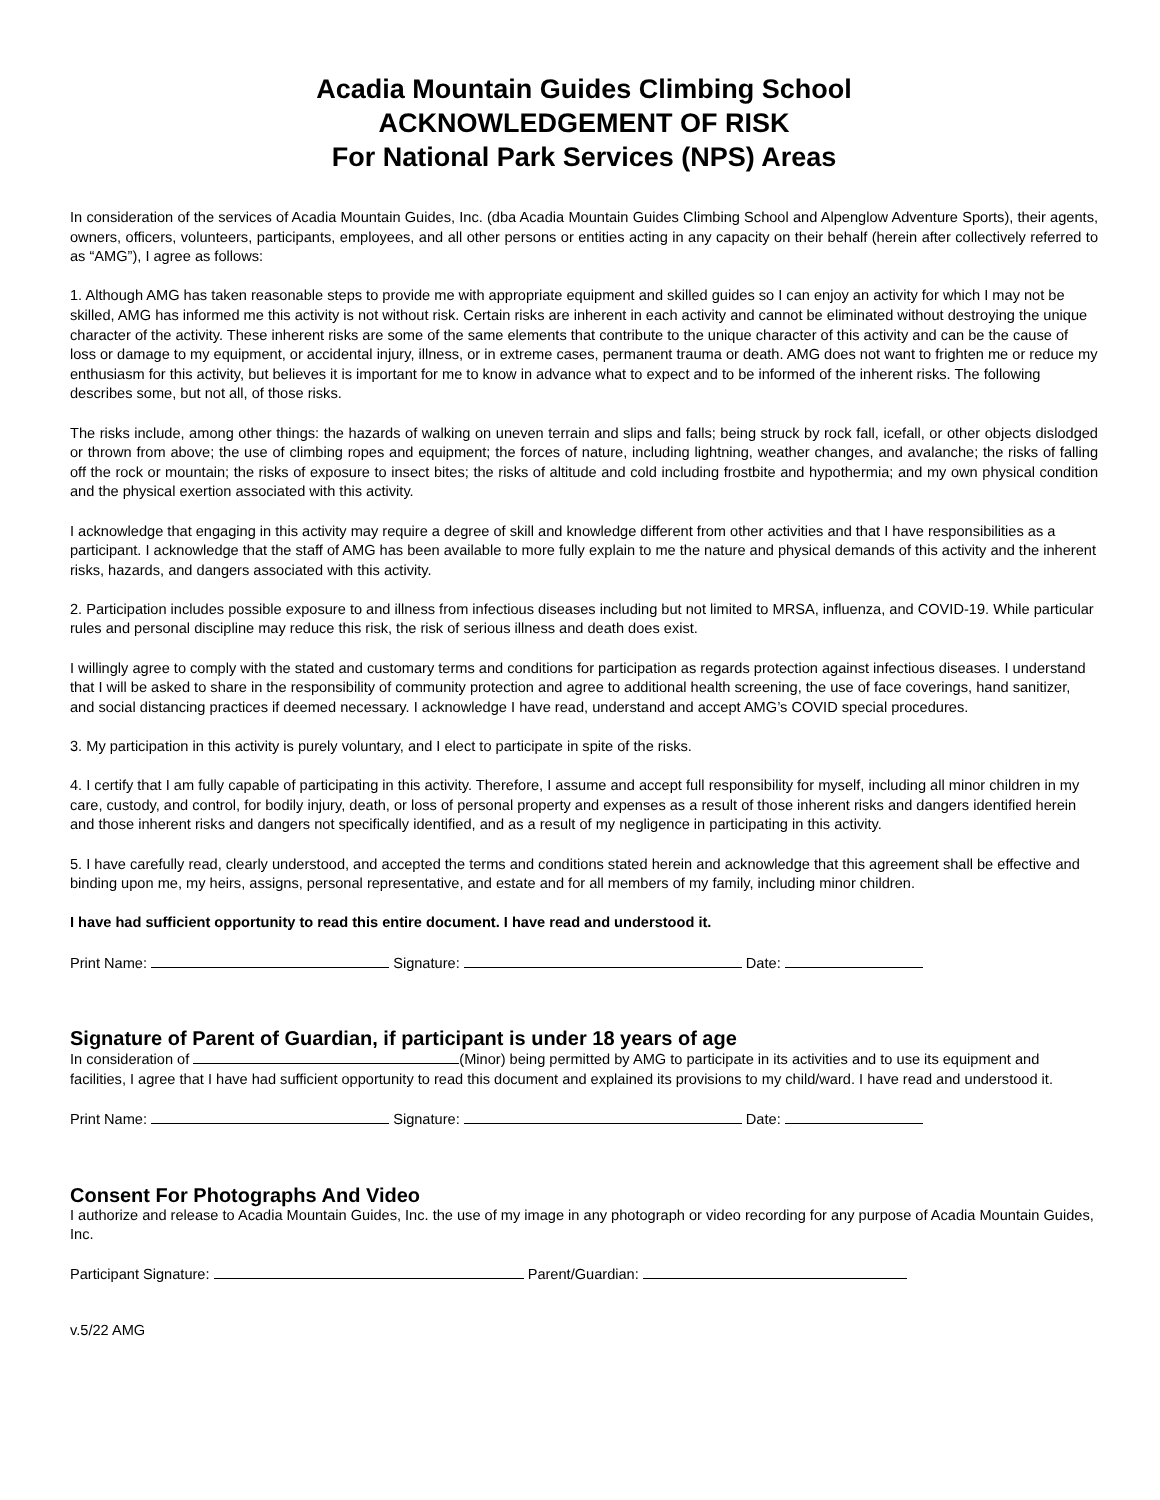Acadia Mountain Guides Climbing School
ACKNOWLEDGEMENT OF RISK
For National Park Services (NPS) Areas
In consideration of the services of Acadia Mountain Guides, Inc. (dba Acadia Mountain Guides Climbing School and Alpenglow Adventure Sports), their agents, owners, officers, volunteers, participants, employees, and all other persons or entities acting in any capacity on their behalf (herein after collectively referred to as “AMG”), I agree as follows:
1. Although AMG has taken reasonable steps to provide me with appropriate equipment and skilled guides so I can enjoy an activity for which I may not be skilled, AMG has informed me this activity is not without risk. Certain risks are inherent in each activity and cannot be eliminated without destroying the unique character of the activity. These inherent risks are some of the same elements that contribute to the unique character of this activity and can be the cause of loss or damage to my equipment, or accidental injury, illness, or in extreme cases, permanent trauma or death. AMG does not want to frighten me or reduce my enthusiasm for this activity, but believes it is important for me to know in advance what to expect and to be informed of the inherent risks. The following describes some, but not all, of those risks.
The risks include, among other things: the hazards of walking on uneven terrain and slips and falls; being struck by rock fall, icefall, or other objects dislodged or thrown from above; the use of climbing ropes and equipment; the forces of nature, including lightning, weather changes, and avalanche; the risks of falling off the rock or mountain; the risks of exposure to insect bites; the risks of altitude and cold including frostbite and hypothermia; and my own physical condition and the physical exertion associated with this activity.
I acknowledge that engaging in this activity may require a degree of skill and knowledge different from other activities and that I have responsibilities as a participant. I acknowledge that the staff of AMG has been available to more fully explain to me the nature and physical demands of this activity and the inherent risks, hazards, and dangers associated with this activity.
2. Participation includes possible exposure to and illness from infectious diseases including but not limited to MRSA, influenza, and COVID-19. While particular rules and personal discipline may reduce this risk, the risk of serious illness and death does exist.
I willingly agree to comply with the stated and customary terms and conditions for participation as regards protection against infectious diseases. I understand that I will be asked to share in the responsibility of community protection and agree to additional health screening, the use of face coverings, hand sanitizer, and social distancing practices if deemed necessary. I acknowledge I have read, understand and accept AMG’s COVID special procedures.
3. My participation in this activity is purely voluntary, and I elect to participate in spite of the risks.
4. I certify that I am fully capable of participating in this activity. Therefore, I assume and accept full responsibility for myself, including all minor children in my care, custody, and control, for bodily injury, death, or loss of personal property and expenses as a result of those inherent risks and dangers identified herein and those inherent risks and dangers not specifically identified, and as a result of my negligence in participating in this activity.
5. I have carefully read, clearly understood, and accepted the terms and conditions stated herein and acknowledge that this agreement shall be effective and binding upon me, my heirs, assigns, personal representative, and estate and for all members of my family, including minor children.
I have had sufficient opportunity to read this entire document. I have read and understood it.
Print Name: Signature: Date:
Signature of Parent of Guardian, if participant is under 18 years of age
In consideration of (Minor) being permitted by AMG to participate in its activities and to use its equipment and facilities, I agree that I have had sufficient opportunity to read this document and explained its provisions to my child/ward. I have read and understood it.
Print Name: Signature: Date:
Consent For Photographs And Video
I authorize and release to Acadia Mountain Guides, Inc. the use of my image in any photograph or video recording for any purpose of Acadia Mountain Guides, Inc.
Participant Signature: Parent/Guardian:
v.5/22 AMG